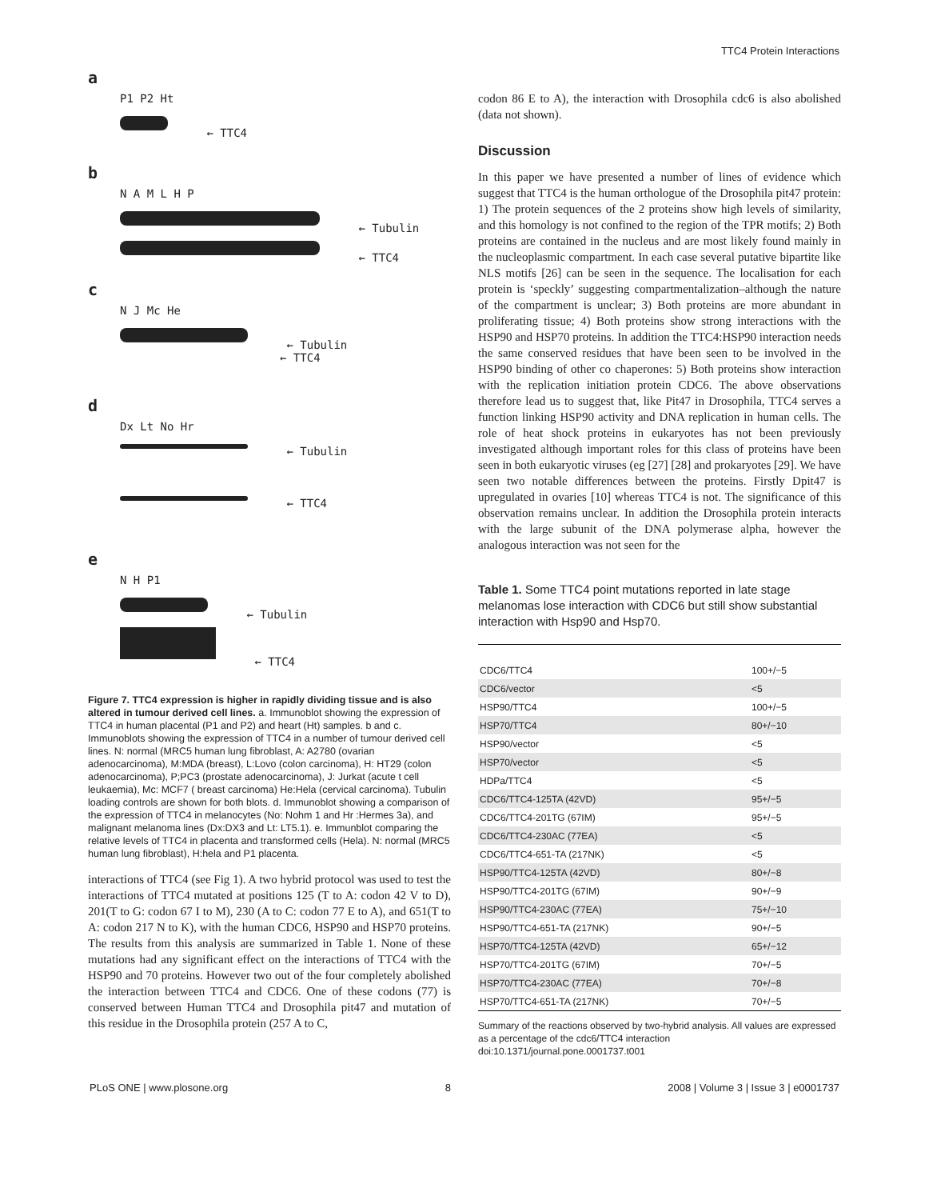TTC4 Protein Interactions
a
P1 P2 Ht
← TTC4
b
N A M L H P
← Tubulin
← TTC4
c
N J Mc He
← Tubulin
← TTC4
d
Dx Lt No Hr
← Tubulin
← TTC4
e
N H P1
← Tubulin
← TTC4
Figure 7. TTC4 expression is higher in rapidly dividing tissue and is also altered in tumour derived cell lines. a. Immunoblot showing the expression of TTC4 in human placental (P1 and P2) and heart (Ht) samples. b and c. Immunoblots showing the expression of TTC4 in a number of tumour derived cell lines. N: normal (MRC5 human lung fibroblast, A: A2780 (ovarian adenocarcinoma), M:MDA (breast), L:Lovo (colon carcinoma), H: HT29 (colon adenocarcinoma), P;PC3 (prostate adenocarcinoma), J: Jurkat (acute t cell leukaemia), Mc: MCF7 ( breast carcinoma) He:Hela (cervical carcinoma). Tubulin loading controls are shown for both blots. d. Immunoblot showing a comparison of the expression of TTC4 in melanocytes (No: Nohm 1 and Hr :Hermes 3a), and malignant melanoma lines (Dx:DX3 and Lt: LT5.1). e. Immunblot comparing the relative levels of TTC4 in placenta and transformed cells (Hela). N: normal (MRC5 human lung fibroblast), H:hela and P1 placenta.
interactions of TTC4 (see Fig 1). A two hybrid protocol was used to test the interactions of TTC4 mutated at positions 125 (T to A: codon 42 V to D), 201(T to G: codon 67 I to M), 230 (A to C: codon 77 E to A), and 651(T to A: codon 217 N to K), with the human CDC6, HSP90 and HSP70 proteins. The results from this analysis are summarized in Table 1. None of these mutations had any significant effect on the interactions of TTC4 with the HSP90 and 70 proteins. However two out of the four completely abolished the interaction between TTC4 and CDC6. One of these codons (77) is conserved between Human TTC4 and Drosophila pit47 and mutation of this residue in the Drosophila protein (257 A to C,
codon 86 E to A), the interaction with Drosophila cdc6 is also abolished (data not shown).
Discussion
In this paper we have presented a number of lines of evidence which suggest that TTC4 is the human orthologue of the Drosophila pit47 protein: 1) The protein sequences of the 2 proteins show high levels of similarity, and this homology is not confined to the region of the TPR motifs; 2) Both proteins are contained in the nucleus and are most likely found mainly in the nucleoplasmic compartment. In each case several putative bipartite like NLS motifs [26] can be seen in the sequence. The localisation for each protein is ‘speckly’ suggesting compartmentalization–although the nature of the compartment is unclear; 3) Both proteins are more abundant in proliferating tissue; 4) Both proteins show strong interactions with the HSP90 and HSP70 proteins. In addition the TTC4:HSP90 interaction needs the same conserved residues that have been seen to be involved in the HSP90 binding of other co chaperones: 5) Both proteins show interaction with the replication initiation protein CDC6. The above observations therefore lead us to suggest that, like Pit47 in Drosophila, TTC4 serves a function linking HSP90 activity and DNA replication in human cells. The role of heat shock proteins in eukaryotes has not been previously investigated although important roles for this class of proteins have been seen in both eukaryotic viruses (eg [27] [28] and prokaryotes [29]. We have seen two notable differences between the proteins. Firstly Dpit47 is upregulated in ovaries [10] whereas TTC4 is not. The significance of this observation remains unclear. In addition the Drosophila protein interacts with the large subunit of the DNA polymerase alpha, however the analogous interaction was not seen for the
Table 1. Some TTC4 point mutations reported in late stage melanomas lose interaction with CDC6 but still show substantial interaction with Hsp90 and Hsp70.
| CDC6/TTC4 | 100+/−5 |
| CDC6/vector | <5 |
| HSP90/TTC4 | 100+/−5 |
| HSP70/TTC4 | 80+/−10 |
| HSP90/vector | <5 |
| HSP70/vector | <5 |
| HDPa/TTC4 | <5 |
| CDC6/TTC4-125TA (42VD) | 95+/−5 |
| CDC6/TTC4-201TG (67IM) | 95+/−5 |
| CDC6/TTC4-230AC (77EA) | <5 |
| CDC6/TTC4-651-TA (217NK) | <5 |
| HSP90/TTC4-125TA (42VD) | 80+/−8 |
| HSP90/TTC4-201TG (67IM) | 90+/−9 |
| HSP90/TTC4-230AC (77EA) | 75+/−10 |
| HSP90/TTC4-651-TA (217NK) | 90+/−5 |
| HSP70/TTC4-125TA (42VD) | 65+/−12 |
| HSP70/TTC4-201TG (67IM) | 70+/−5 |
| HSP70/TTC4-230AC (77EA) | 70+/−8 |
| HSP70/TTC4-651-TA (217NK) | 70+/−5 |
Summary of the reactions observed by two-hybrid analysis. All values are expressed as a percentage of the cdc6/TTC4 interaction
doi:10.1371/journal.pone.0001737.t001
PLoS ONE | www.plosone.org 8 2008 | Volume 3 | Issue 3 | e0001737